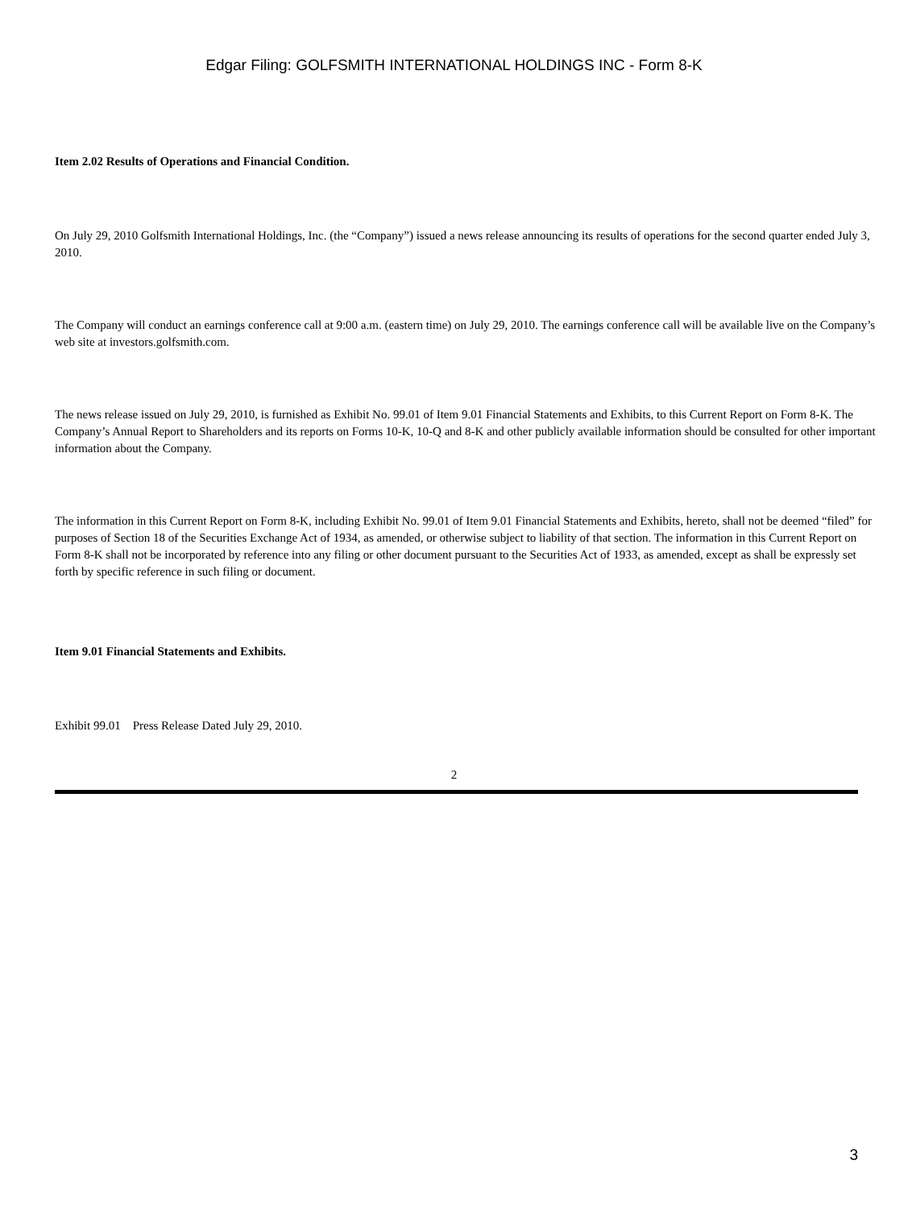Edgar Filing: GOLFSMITH INTERNATIONAL HOLDINGS INC - Form 8-K
Item 2.02 Results of Operations and Financial Condition.
On July 29, 2010 Golfsmith International Holdings, Inc. (the “Company”) issued a news release announcing its results of operations for the second quarter ended July 3, 2010.
The Company will conduct an earnings conference call at 9:00 a.m. (eastern time) on July 29, 2010. The earnings conference call will be available live on the Company’s web site at investors.golfsmith.com.
The news release issued on July 29, 2010, is furnished as Exhibit No. 99.01 of Item 9.01 Financial Statements and Exhibits, to this Current Report on Form 8-K. The Company’s Annual Report to Shareholders and its reports on Forms 10-K, 10-Q and 8-K and other publicly available information should be consulted for other important information about the Company.
The information in this Current Report on Form 8-K, including Exhibit No. 99.01 of Item 9.01 Financial Statements and Exhibits, hereto, shall not be deemed “filed” for purposes of Section 18 of the Securities Exchange Act of 1934, as amended, or otherwise subject to liability of that section. The information in this Current Report on Form 8-K shall not be incorporated by reference into any filing or other document pursuant to the Securities Act of 1933, as amended, except as shall be expressly set forth by specific reference in such filing or document.
Item 9.01 Financial Statements and Exhibits.
Exhibit 99.01 Press Release Dated July 29, 2010.
2
3